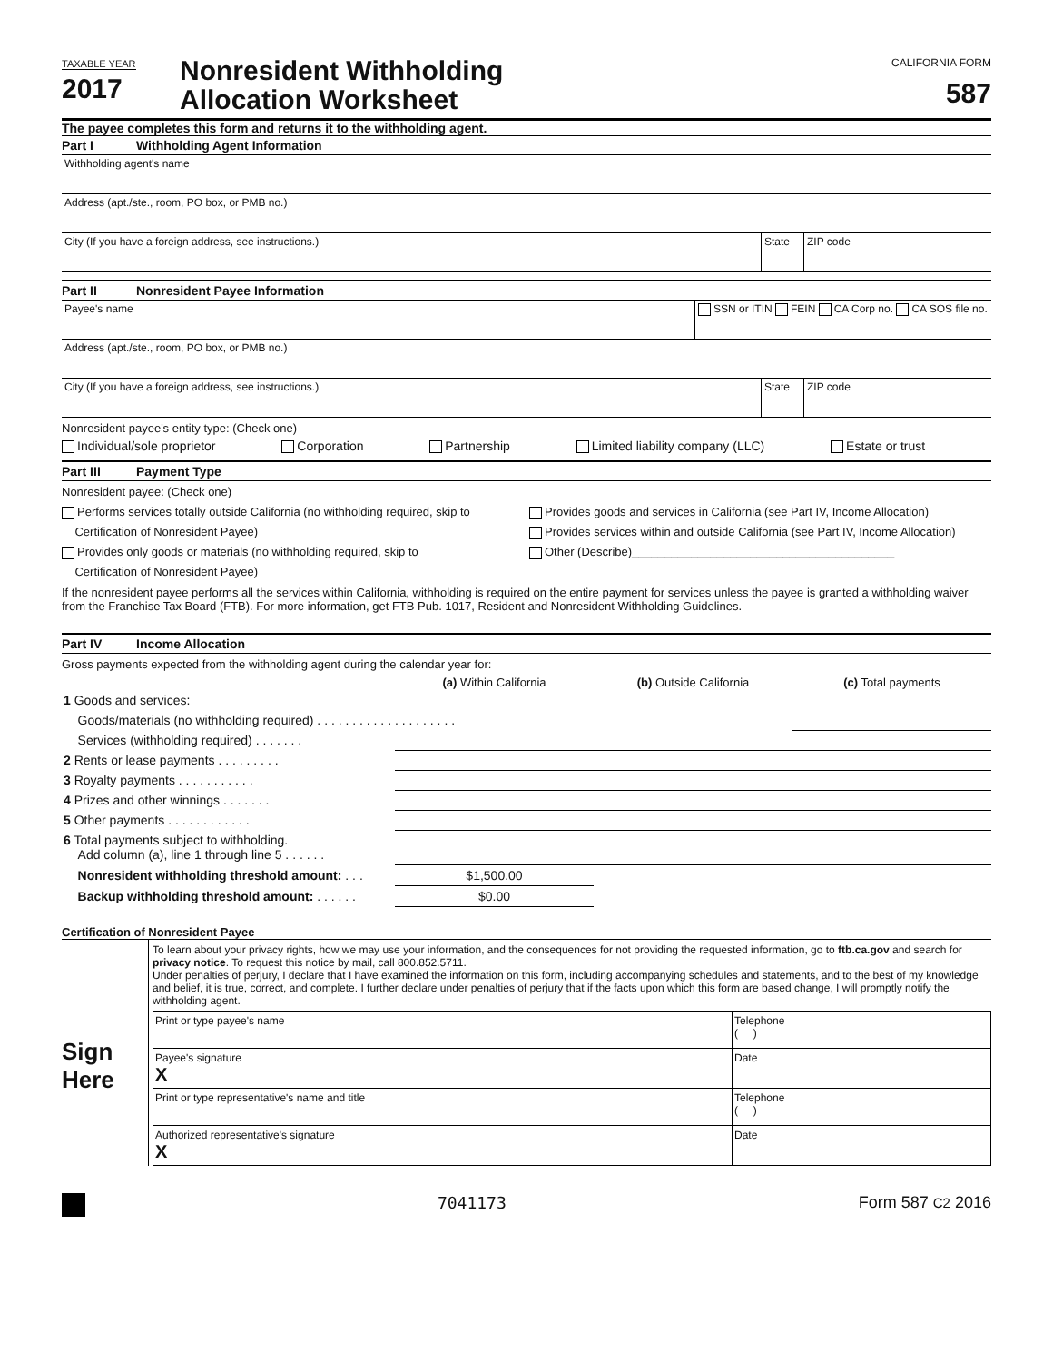TAXABLE YEAR
2017
Nonresident Withholding
Allocation Worksheet
CALIFORNIA FORM
587
The payee completes this form and returns it to the withholding agent.
Part I Withholding Agent Information
Withholding agent's name
Address (apt./ste., room, PO box, or PMB no.)
City (If you have a foreign address, see instructions.)
State ZIP code
Part II Nonresident Payee Information
Payee's name SSN or ITIN FEIN CA Corp no. CA SOS file no.
Address (apt./ste., room, PO box, or PMB no.)
City (If you have a foreign address, see instructions.)
State ZIP code
Nonresident payee's entity type: (Check one)
Individual/sole proprietor Corporation Partnership Limited liability company (LLC) Estate or trust
Part III Payment Type
Nonresident payee: (Check one)
Performs services totally outside California (no withholding required, skip to
Certification of Nonresident Payee)
Provides only goods or materials (no withholding required, skip to
Certification of Nonresident Payee)
Provides goods and services in California (see Part IV, Income Allocation)
Provides services within and outside California (see Part IV, Income Allocation)
Other (Describe)________________________________________
If the nonresident payee performs all the services within California, withholding is required on the entire payment for services unless the payee is granted a withholding waiver from the Franchise Tax Board (FTB). For more information, get FTB Pub. 1017, Resident and Nonresident Withholding Guidelines.
Part IV Income Allocation
Gross payments expected from the withholding agent during the calendar year for:
| | (a) Within California | (b) Outside California | (c) Total payments |
| --- | --- | --- | --- |
| 1 Goods and services: | | | |
| Goods/materials (no withholding required) . . . . . . . . . . . . . . . . . . . . | | | |
| Services (withholding required) . . . . . . . | | | |
| 2 Rents or lease payments . . . . . . . . . | | | |
| 3 Royalty payments . . . . . . . . . . . | | | |
| 4 Prizes and other winnings . . . . . . . | | | |
| 5 Other payments . . . . . . . . . . . . | | | |
| 6 Total payments subject to withholding. Add column (a), line 1 through line 5 . . . . . . | | | |
| Nonresident withholding threshold amount: . . . | $1,500.00 | | |
| Backup withholding threshold amount: . . . . . . | $0.00 | | |
Certification of Nonresident Payee
Sign
Here
To learn about your privacy rights, how we may use your information, and the consequences for not providing the requested information, go to ftb.ca.gov and search for privacy notice. To request this notice by mail, call 800.852.5711.
Under penalties of perjury, I declare that I have examined the information on this form, including accompanying schedules and statements, and to the best of my knowledge and belief, it is true, correct, and complete. I further declare under penalties of perjury that if the facts upon which this form are based change, I will promptly notify the withholding agent.
| Print or type payee's name | Telephone ( ) |
| Payee's signature X | Date |
| Print or type representative's name and title | Telephone ( ) |
| Authorized representative's signature X | Date |
7041173 Form 587 C2 2016